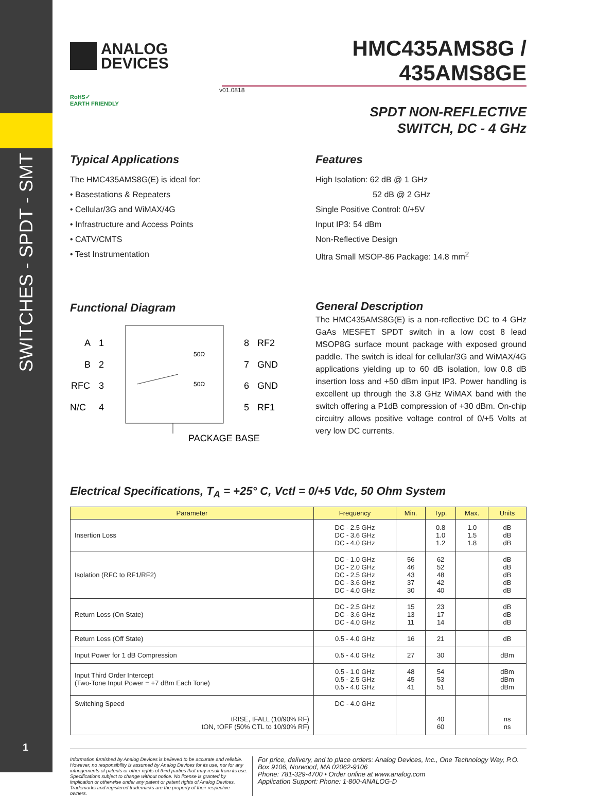SWITCHES - SPDT - SMT
1
ANALOG
DEVICES
HMC435AMS8G / 435AMS8GE
v01.0818
RoHS✓
EARTH FRIENDLY
SPDT NON-REFLECTIVE
SWITCH, DC - 4 GHz
Typical Applications
The HMC435AMS8G(E) is ideal for:
• Basestations & Repeaters
• Cellular/3G and WiMAX/4G
• Infrastructure and Access Points
• CATV/CMTS
• Test Instrumentation
Features
High Isolation: 62 dB @ 1 GHz
52 dB @ 2 GHz
Single Positive Control: 0/+5V
Input IP3: 54 dBm
Non-Reflective Design
Ultra Small MSOP-86 Package: 14.8 mm<sup>2</sup>
Functional Diagram
A
B
RFC
N/C
1
2
3
4
8
7
6
5
RF2
GND
GND
RF1
50Ω
50Ω
PACKAGE BASE
General Description
The HMC435AMS8G(E) is a non-reflective DC to 4 GHz GaAs MESFET SPDT switch in a low cost 8 lead MSOP8G surface mount package with exposed ground paddle. The switch is ideal for cellular/3G and WiMAX/4G applications yielding up to 60 dB isolation, low 0.8 dB insertion loss and +50 dBm input IP3. Power handling is excellent up through the 3.8 GHz WiMAX band with the switch offering a P1dB compression of +30 dBm. On-chip circuitry allows positive voltage control of 0/+5 Volts at very low DC currents.
Electrical Specifications, T<sub>A</sub> = +25° C, Vctl = 0/+5 Vdc, 50 Ohm System
| Parameter | Frequency | Min. | Typ. | Max. | Units |
| --- | --- | --- | --- | --- | --- |
| Insertion Loss | DC - 2.5 GHz DC - 3.6 GHz DC - 4.0 GHz | | 0.8 1.0 1.2 | 1.0 1.5 1.8 | dB dB dB |
| Isolation (RFC to RF1/RF2) | DC - 1.0 GHz DC - 2.0 GHz DC - 2.5 GHz DC - 3.6 GHz DC - 4.0 GHz | 56 46 43 37 30 | 62 52 48 42 40 | | dB dB dB dB dB |
| Return Loss (On State) | DC - 2.5 GHz DC - 3.6 GHz DC - 4.0 GHz | 15 13 11 | 23 17 14 | | dB dB dB |
| Return Loss (Off State) | 0.5 - 4.0 GHz | 16 | 21 | | dB |
| Input Power for 1 dB Compression | 0.5 - 4.0 GHz | 27 | 30 | | dBm |
| Input Third Order Intercept (Two-Tone Input Power = +7 dBm Each Tone) | 0.5 - 1.0 GHz 0.5 - 2.5 GHz 0.5 - 4.0 GHz | 48 45 41 | 54 53 51 | | dBm dBm dBm |
| Switching Speed tRISE, tFALL (10/90% RF) tON, tOFF (50% CTL to 10/90% RF) | DC - 4.0 GHz | | 40 60 | | ns ns |
Information furnished by Analog Devices is believed to be accurate and reliable. However, no responsibility is assumed by Analog Devices for its use, nor for any infringements of patents or other rights of third parties that may result from its use. Specifications subject to change without notice. No license is granted by implication or otherwise under any patent or patent rights of Analog Devices. Trademarks and registered trademarks are the property of their respective owners.
For price, delivery, and to place orders: Analog Devices, Inc., One Technology Way, P.O. Box 9106, Norwood, MA 02062-9106
Phone: 781-329-4700 • Order online at www.analog.com
Application Support: Phone: 1-800-ANALOG-D